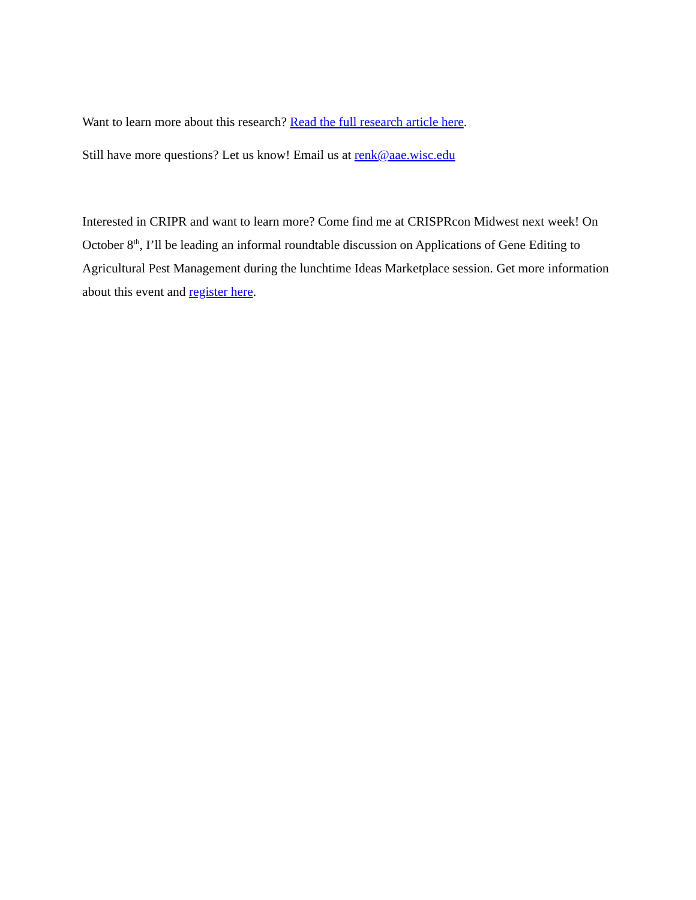Want to learn more about this research? Read the full research article here.
Still have more questions? Let us know! Email us at renk@aae.wisc.edu
Interested in CRIPR and want to learn more? Come find me at CRISPRcon Midwest next week! On October 8<sup>th</sup>, I’ll be leading an informal roundtable discussion on Applications of Gene Editing to Agricultural Pest Management during the lunchtime Ideas Marketplace session. Get more information about this event and register here.